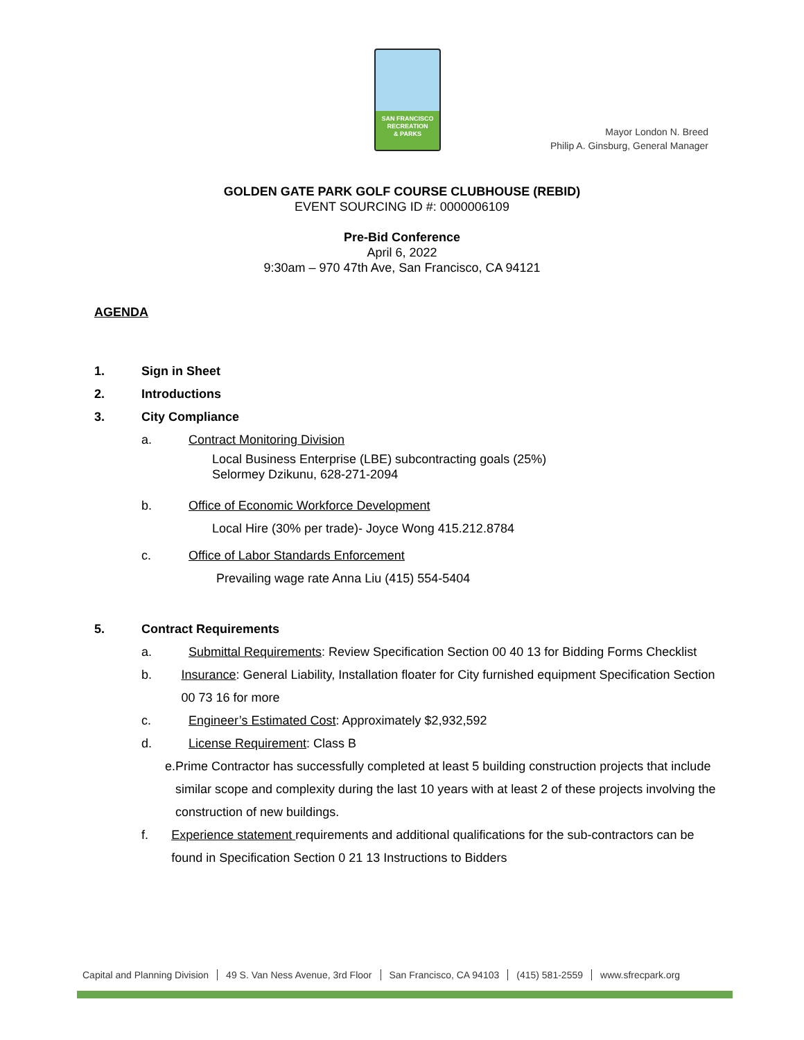SAN FRANCISCO
RECREATION
& PARKS
Mayor London N. Breed
Philip A. Ginsburg, General Manager
GOLDEN GATE PARK GOLF COURSE CLUBHOUSE (REBID)
EVENT SOURCING ID #: 0000006109
Pre-Bid Conference
April 6, 2022
9:30am – 970 47th Ave, San Francisco, CA 94121
AGENDA
1. Sign in Sheet
2. Introductions
3. City Compliance
a. Contract Monitoring Division
Local Business Enterprise (LBE) subcontracting goals (25%)
Selormey Dzikunu, 628-271-2094
b. Office of Economic Workforce Development
Local Hire (30% per trade)- Joyce Wong 415.212.8784
c. Office of Labor Standards Enforcement
Prevailing wage rate Anna Liu (415) 554-5404
5. Contract Requirements
a. Submittal Requirements: Review Specification Section 00 40 13 for Bidding Forms Checklist
b. Insurance: General Liability, Installation floater for City furnished equipment Specification Section 00 73 16 for more
c. Engineer’s Estimated Cost: Approximately $2,932,592
d. License Requirement: Class B
e. Prime Contractor has successfully completed at least 5 building construction projects that include similar scope and complexity during the last 10 years with at least 2 of these projects involving the construction of new buildings.
f. Experience statement requirements and additional qualifications for the sub-contractors can be found in Specification Section 0 21 13 Instructions to Bidders
Capital and Planning Division 49 S. Van Ness Avenue, 3rd Floor San Francisco, CA 94103 (415) 581-2559 www.sfrecpark.org